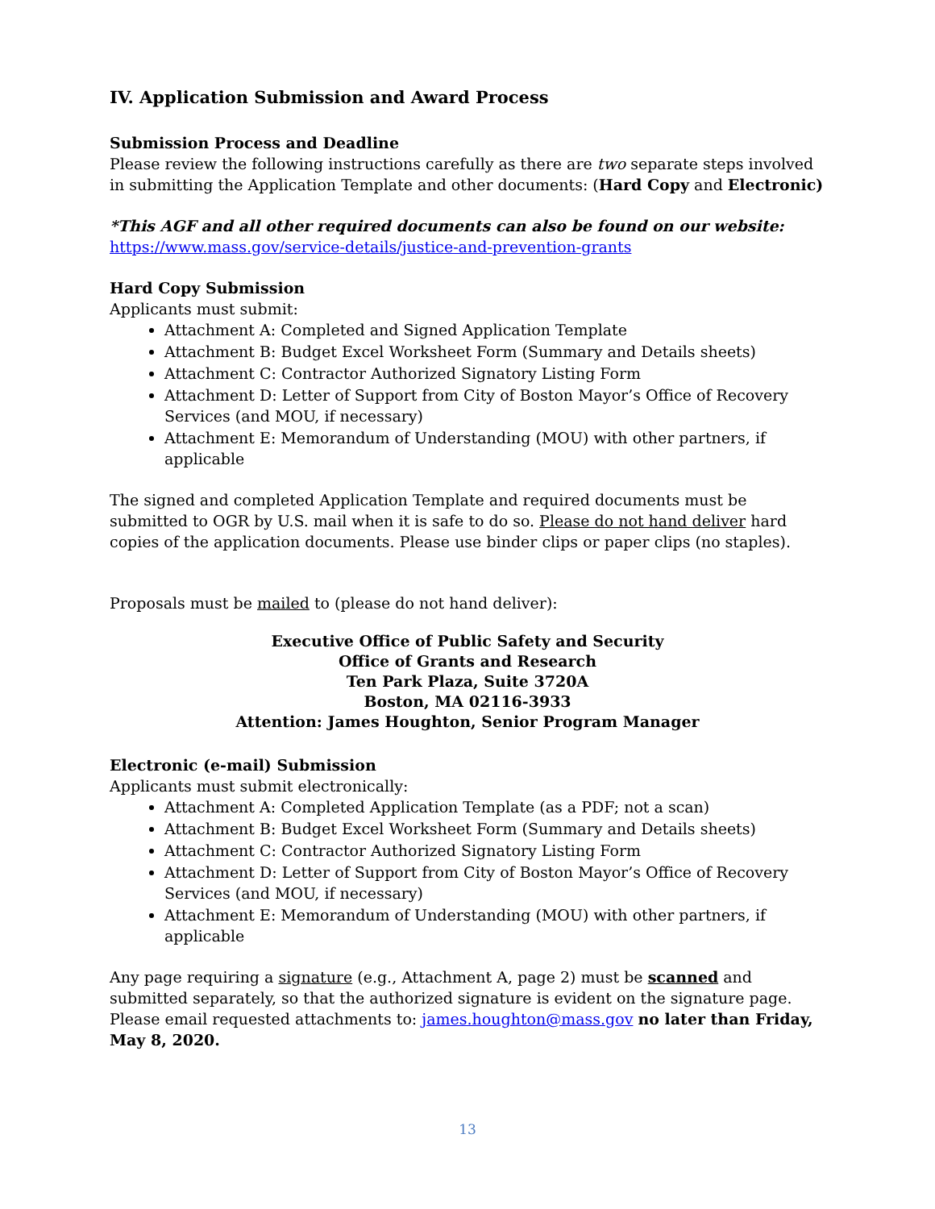IV. Application Submission and Award Process
Submission Process and Deadline
Please review the following instructions carefully as there are two separate steps involved in submitting the Application Template and other documents: (Hard Copy and Electronic)
*This AGF and all other required documents can also be found on our website:
https://www.mass.gov/service-details/justice-and-prevention-grants
Hard Copy Submission
Applicants must submit:
Attachment A: Completed and Signed Application Template
Attachment B: Budget Excel Worksheet Form (Summary and Details sheets)
Attachment C: Contractor Authorized Signatory Listing Form
Attachment D: Letter of Support from City of Boston Mayor’s Office of Recovery Services (and MOU, if necessary)
Attachment E: Memorandum of Understanding (MOU) with other partners, if applicable
The signed and completed Application Template and required documents must be submitted to OGR by U.S. mail when it is safe to do so. Please do not hand deliver hard copies of the application documents. Please use binder clips or paper clips (no staples).
Proposals must be mailed to (please do not hand deliver):
Executive Office of Public Safety and Security
Office of Grants and Research
Ten Park Plaza, Suite 3720A
Boston, MA 02116-3933
Attention: James Houghton, Senior Program Manager
Electronic (e-mail) Submission
Applicants must submit electronically:
Attachment A: Completed Application Template (as a PDF; not a scan)
Attachment B: Budget Excel Worksheet Form (Summary and Details sheets)
Attachment C: Contractor Authorized Signatory Listing Form
Attachment D: Letter of Support from City of Boston Mayor’s Office of Recovery Services (and MOU, if necessary)
Attachment E: Memorandum of Understanding (MOU) with other partners, if applicable
Any page requiring a signature (e.g., Attachment A, page 2) must be scanned and submitted separately, so that the authorized signature is evident on the signature page. Please email requested attachments to: james.houghton@mass.gov no later than Friday, May 8, 2020.
13